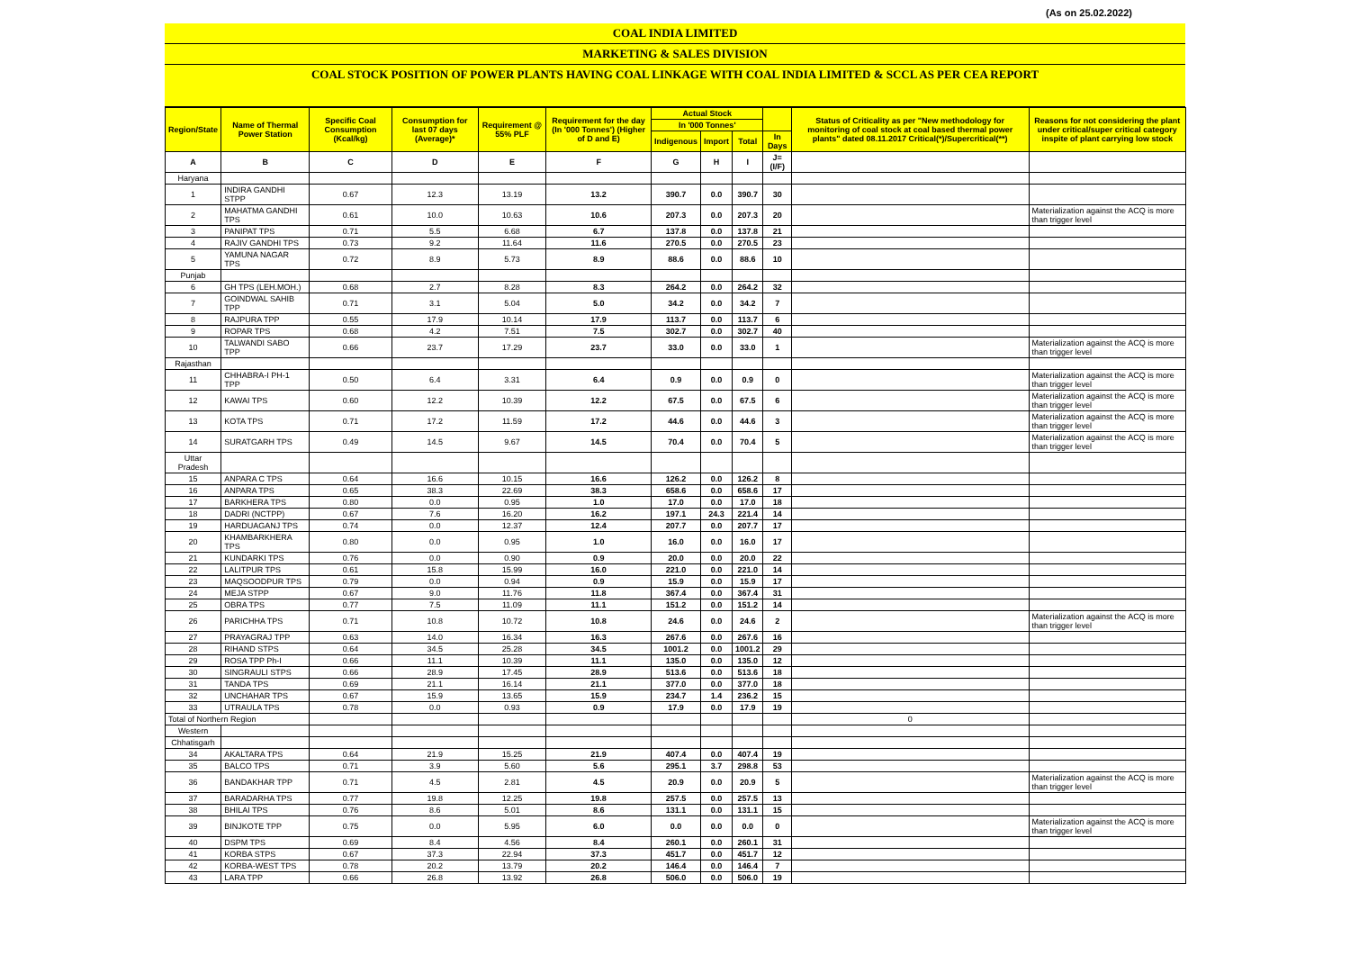(As on 25.02.2022)
COAL INDIA LIMITED
MARKETING & SALES DIVISION
COAL STOCK POSITION OF POWER PLANTS HAVING COAL LINKAGE WITH COAL INDIA LIMITED & SCCL AS PER CEA REPORT
| Region/State | Name of Thermal Power Station | Specific Coal Consumption (Kcal/kg) | Consumption for last 07 days (Average)* | Requirement @ 55% PLF | Requirement for the day (In '000 Tonnes') (Higher of D and E) | Actual Stock | | | | Status of Criticality as per "New methodology for monitoring of coal stock at coal based thermal power plants" dated 08.11.2017 Critical(*)/Supercritical(**) | Reasons for not considering the plant under critical/super critical category inspite of plant carrying low stock |
| --- | --- | --- | --- | --- | --- | --- | --- | --- | --- | --- | --- |
| | | | | | | In '000 Tonnes' | | | | | |
| | | | | | | Indigenous | Import | Total | In Days | | |
| A | B | C | D | E | F | G | H | I | J=(I/F) | | |
| Haryana | | | | | | | | | | | |
| 1 | INDIRA GANDHI STPP | 0.67 | 12.3 | 13.19 | 13.2 | 390.7 | 0.0 | 390.7 | 30 | | |
| 2 | MAHATMA GANDHI TPS | 0.61 | 10.0 | 10.63 | 10.6 | 207.3 | 0.0 | 207.3 | 20 | | Materialization against the ACQ is more than trigger level |
| 3 | PANIPAT TPS | 0.71 | 5.5 | 6.68 | 6.7 | 137.8 | 0.0 | 137.8 | 21 | | |
| 4 | RAJIV GANDHI TPS | 0.73 | 9.2 | 11.64 | 11.6 | 270.5 | 0.0 | 270.5 | 23 | | |
| 5 | YAMUNA NAGAR TPS | 0.72 | 8.9 | 5.73 | 8.9 | 88.6 | 0.0 | 88.6 | 10 | | |
| Punjab | | | | | | | | | | | |
| 6 | GH TPS (LEH.MOH.) | 0.68 | 2.7 | 8.28 | 8.3 | 264.2 | 0.0 | 264.2 | 32 | | |
| 7 | GOINDWAL SAHIB TPP | 0.71 | 3.1 | 5.04 | 5.0 | 34.2 | 0.0 | 34.2 | 7 | | |
| 8 | RAJPURA TPP | 0.55 | 17.9 | 10.14 | 17.9 | 113.7 | 0.0 | 113.7 | 6 | | |
| 9 | ROPAR TPS | 0.68 | 4.2 | 7.51 | 7.5 | 302.7 | 0.0 | 302.7 | 40 | | |
| 10 | TALWANDI SABO TPP | 0.66 | 23.7 | 17.29 | 23.7 | 33.0 | 0.0 | 33.0 | 1 | | Materialization against the ACQ is more than trigger level |
| Rajasthan | | | | | | | | | | | |
| 11 | CHHABRA-I PH-1 TPP | 0.50 | 6.4 | 3.31 | 6.4 | 0.9 | 0.0 | 0.9 | 0 | | Materialization against the ACQ is more than trigger level |
| 12 | KAWAI TPS | 0.60 | 12.2 | 10.39 | 12.2 | 67.5 | 0.0 | 67.5 | 6 | | Materialization against the ACQ is more than trigger level |
| 13 | KOTA TPS | 0.71 | 17.2 | 11.59 | 17.2 | 44.6 | 0.0 | 44.6 | 3 | | Materialization against the ACQ is more than trigger level |
| 14 | SURATGARH TPS | 0.49 | 14.5 | 9.67 | 14.5 | 70.4 | 0.0 | 70.4 | 5 | | Materialization against the ACQ is more than trigger level |
| Uttar Pradesh | | | | | | | | | | | |
| 15 | ANPARA C TPS | 0.64 | 16.6 | 10.15 | 16.6 | 126.2 | 0.0 | 126.2 | 8 | | |
| 16 | ANPARA TPS | 0.65 | 38.3 | 22.69 | 38.3 | 658.6 | 0.0 | 658.6 | 17 | | |
| 17 | BARKHERA TPS | 0.80 | 0.0 | 0.95 | 1.0 | 17.0 | 0.0 | 17.0 | 18 | | |
| 18 | DADRI (NCTPP) | 0.67 | 7.6 | 16.20 | 16.2 | 197.1 | 24.3 | 221.4 | 14 | | |
| 19 | HARDUAGANJ TPS | 0.74 | 0.0 | 12.37 | 12.4 | 207.7 | 0.0 | 207.7 | 17 | | |
| 20 | KHAMBARKHERA TPS | 0.80 | 0.0 | 0.95 | 1.0 | 16.0 | 0.0 | 16.0 | 17 | | |
| 21 | KUNDARKI TPS | 0.76 | 0.0 | 0.90 | 0.9 | 20.0 | 0.0 | 20.0 | 22 | | |
| 22 | LALITPUR TPS | 0.61 | 15.8 | 15.99 | 16.0 | 221.0 | 0.0 | 221.0 | 14 | | |
| 23 | MAQSOODPUR TPS | 0.79 | 0.0 | 0.94 | 0.9 | 15.9 | 0.0 | 15.9 | 17 | | |
| 24 | MEJA STPP | 0.67 | 9.0 | 11.76 | 11.8 | 367.4 | 0.0 | 367.4 | 31 | | |
| 25 | OBRA TPS | 0.77 | 7.5 | 11.09 | 11.1 | 151.2 | 0.0 | 151.2 | 14 | | |
| 26 | PARICHHA TPS | 0.71 | 10.8 | 10.72 | 10.8 | 24.6 | 0.0 | 24.6 | 2 | | Materialization against the ACQ is more than trigger level |
| 27 | PRAYAGRAJ TPP | 0.63 | 14.0 | 16.34 | 16.3 | 267.6 | 0.0 | 267.6 | 16 | | |
| 28 | RIHAND STPS | 0.64 | 34.5 | 25.28 | 34.5 | 1001.2 | 0.0 | 1001.2 | 29 | | |
| 29 | ROSA TPP Ph-I | 0.66 | 11.1 | 10.39 | 11.1 | 135.0 | 0.0 | 135.0 | 12 | | |
| 30 | SINGRAULI STPS | 0.66 | 28.9 | 17.45 | 28.9 | 513.6 | 0.0 | 513.6 | 18 | | |
| 31 | TANDA TPS | 0.69 | 21.1 | 16.14 | 21.1 | 377.0 | 0.0 | 377.0 | 18 | | |
| 32 | UNCHAHAR TPS | 0.67 | 15.9 | 13.65 | 15.9 | 234.7 | 1.4 | 236.2 | 15 | | |
| 33 | UTRAULA TPS | 0.78 | 0.0 | 0.93 | 0.9 | 17.9 | 0.0 | 17.9 | 19 | | |
| Total of Northern Region | | | | | | | | | | 0 | |
| Western | | | | | | | | | | | |
| Chhatisgarh | | | | | | | | | | | |
| 34 | AKALTARA TPS | 0.64 | 21.9 | 15.25 | 21.9 | 407.4 | 0.0 | 407.4 | 19 | | |
| 35 | BALCO TPS | 0.71 | 3.9 | 5.60 | 5.6 | 295.1 | 3.7 | 298.8 | 53 | | |
| 36 | BANDAKHAR TPP | 0.71 | 4.5 | 2.81 | 4.5 | 20.9 | 0.0 | 20.9 | 5 | | Materialization against the ACQ is more than trigger level |
| 37 | BARADARHA TPS | 0.77 | 19.8 | 12.25 | 19.8 | 257.5 | 0.0 | 257.5 | 13 | | |
| 38 | BHILAI TPS | 0.76 | 8.6 | 5.01 | 8.6 | 131.1 | 0.0 | 131.1 | 15 | | |
| 39 | BINJKOTE TPP | 0.75 | 0.0 | 5.95 | 6.0 | 0.0 | 0.0 | 0.0 | 0 | | Materialization against the ACQ is more than trigger level |
| 40 | DSPM TPS | 0.69 | 8.4 | 4.56 | 8.4 | 260.1 | 0.0 | 260.1 | 31 | | |
| 41 | KORBA STPS | 0.67 | 37.3 | 22.94 | 37.3 | 451.7 | 0.0 | 451.7 | 12 | | |
| 42 | KORBA-WEST TPS | 0.78 | 20.2 | 13.79 | 20.2 | 146.4 | 0.0 | 146.4 | 7 | | |
| 43 | LARA TPP | 0.66 | 26.8 | 13.92 | 26.8 | 506.0 | 0.0 | 506.0 | 19 | | |